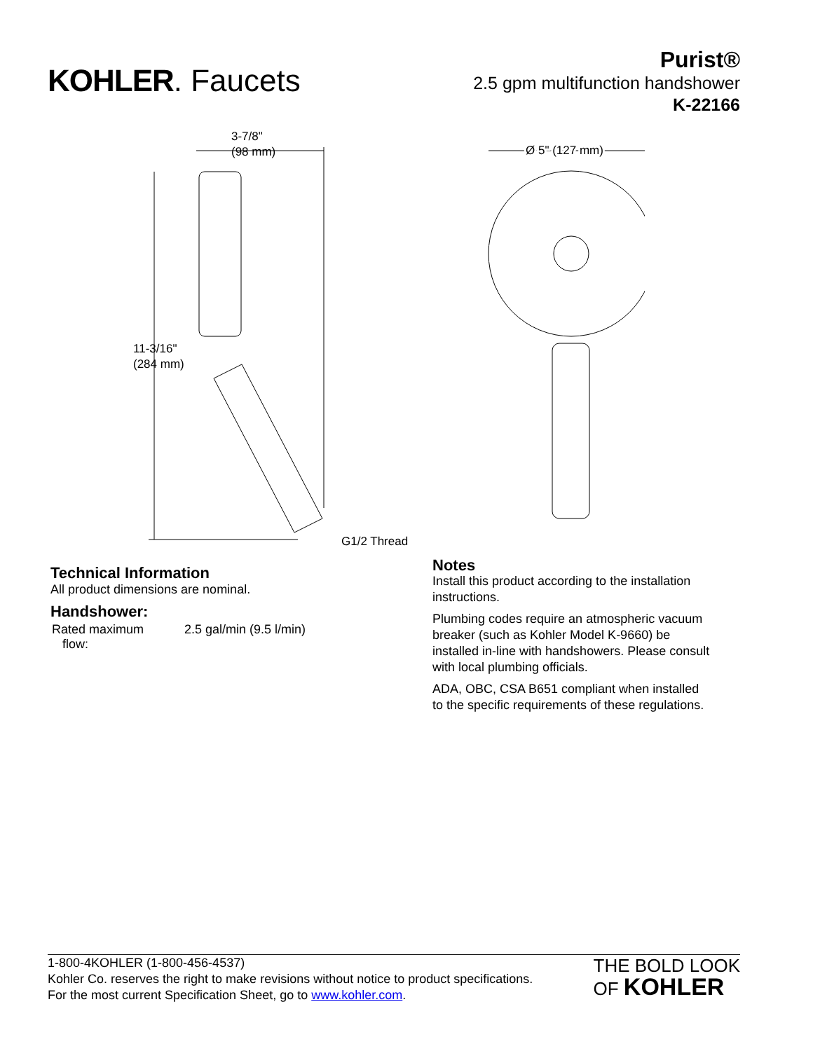KOHLER. Faucets
Purist®
2.5 gpm multifunction handshower
K-22166
3-7/8"
(98 mm)
11-3/16"
(284 mm)
G1/2 Thread
Ø 5" (127 mm)
Technical Information
All product dimensions are nominal.
Handshower:
| Rated maximum flow: | 2.5 gal/min (9.5 l/min) |
Notes
Install this product according to the installation instructions.
Plumbing codes require an atmospheric vacuum breaker (such as Kohler Model K-9660) be installed in-line with handshowers. Please consult with local plumbing officials.
ADA, OBC, CSA B651 compliant when installed to the specific requirements of these regulations.
1-800-4KOHLER (1-800-456-4537)
Kohler Co. reserves the right to make revisions without notice to product specifications.
For the most current Specification Sheet, go to www.kohler.com.
THE BOLD LOOK
OF KOHLER